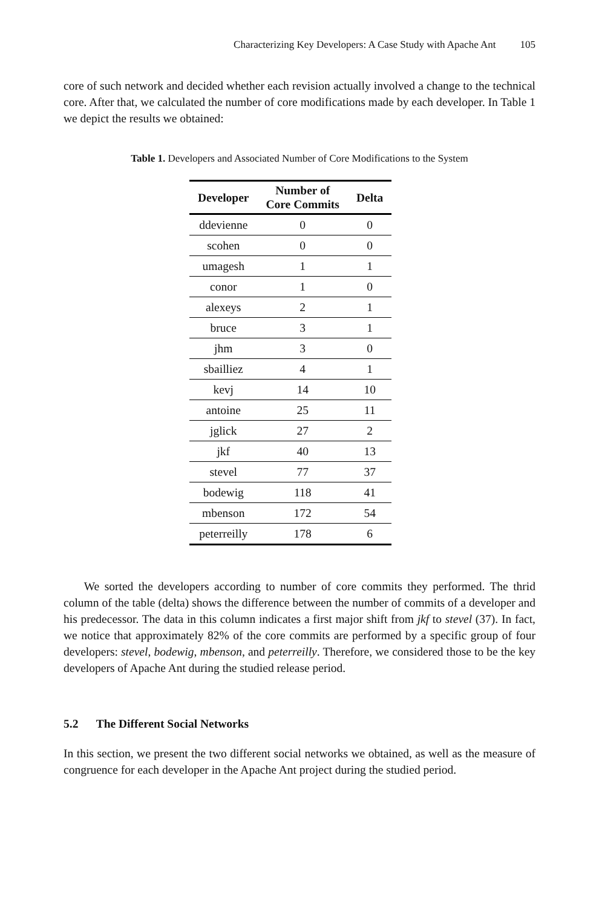Characterizing Key Developers: A Case Study with Apache Ant 105
core of such network and decided whether each revision actually involved a change to the technical core. After that, we calculated the number of core modifications made by each developer. In Table 1 we depict the results we obtained:
Table 1. Developers and Associated Number of Core Modifications to the System
| Developer | Number of Core Commits | Delta |
| --- | --- | --- |
| ddevienne | 0 | 0 |
| scohen | 0 | 0 |
| umagesh | 1 | 1 |
| conor | 1 | 0 |
| alexeys | 2 | 1 |
| bruce | 3 | 1 |
| jhm | 3 | 0 |
| sbailliez | 4 | 1 |
| kevj | 14 | 10 |
| antoine | 25 | 11 |
| jglick | 27 | 2 |
| jkf | 40 | 13 |
| stevel | 77 | 37 |
| bodewig | 118 | 41 |
| mbenson | 172 | 54 |
| peterreilly | 178 | 6 |
We sorted the developers according to number of core commits they performed. The thrid column of the table (delta) shows the difference between the number of commits of a developer and his predecessor. The data in this column indicates a first major shift from jkf to stevel (37). In fact, we notice that approximately 82% of the core commits are performed by a specific group of four developers: stevel, bodewig, mbenson, and peterreilly. Therefore, we considered those to be the key developers of Apache Ant during the studied release period.
5.2 The Different Social Networks
In this section, we present the two different social networks we obtained, as well as the measure of congruence for each developer in the Apache Ant project during the studied period.